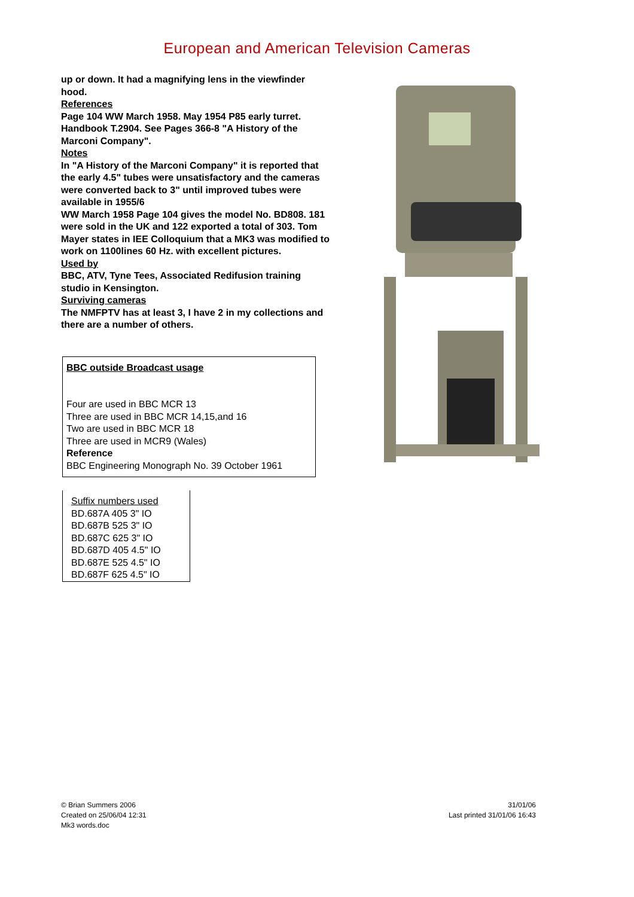European and American Television Cameras
up or down. It had a magnifying lens in the viewfinder hood.
References
Page 104 WW March 1958. May 1954 P85 early turret. Handbook T.2904. See Pages 366-8 "A History of the Marconi Company".
Notes
In "A History of the Marconi Company" it is reported that the early 4.5" tubes were unsatisfactory and the cameras were converted back to 3" until improved tubes were available in 1955/6
WW March 1958 Page 104 gives the model No. BD808. 181 were sold in the UK and 122 exported a total of 303. Tom Mayer states in IEE Colloquium that a MK3 was modified to work on 1100lines 60 Hz. with excellent pictures.
Used by
BBC, ATV, Tyne Tees, Associated Redifusion training studio in Kensington.
Surviving cameras
The NMFPTV has at least 3, I have 2 in my collections and there are a number of others.
BBC outside Broadcast usage
Four are used in BBC MCR 13
Three are used in BBC MCR 14,15,and 16
Two are used in BBC MCR 18
Three are used in MCR9 (Wales)
Reference
BBC Engineering Monograph No. 39 October 1961
Suffix numbers used
BD.687A 405 3" IO
BD.687B 525 3" IO
BD.687C 625 3" IO
BD.687D 405 4.5" IO
BD.687E 525 4.5" IO
BD.687F 625 4.5" IO
© Brian Summers 2006
Created on 25/06/04 12:31
Mk3 words.doc
31/01/06
Last printed 31/01/06 16:43